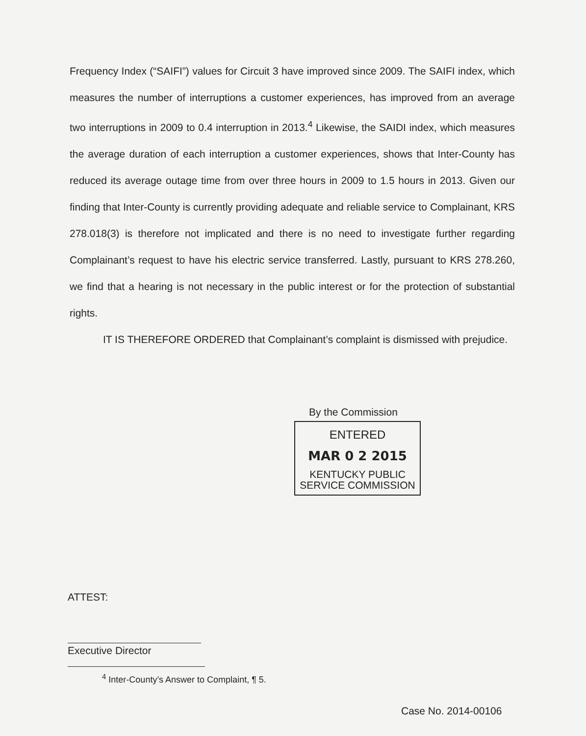Frequency Index (“SAIFI”) values for Circuit 3 have improved since 2009. The SAIFI index, which measures the number of interruptions a customer experiences, has improved from an average two interruptions in 2009 to 0.4 interruption in 2013.<sup>4</sup> Likewise, the SAIDI index, which measures the average duration of each interruption a customer experiences, shows that Inter-County has reduced its average outage time from over three hours in 2009 to 1.5 hours in 2013. Given our finding that Inter-County is currently providing adequate and reliable service to Complainant, KRS 278.018(3) is therefore not implicated and there is no need to investigate further regarding Complainant’s request to have his electric service transferred. Lastly, pursuant to KRS 278.260, we find that a hearing is not necessary in the public interest or for the protection of substantial rights.
IT IS THEREFORE ORDERED that Complainant’s complaint is dismissed with prejudice.
By the Commission
ENTERED
MAR 0 2 2015
KENTUCKY PUBLIC
SERVICE COMMISSION
ATTEST:
Executive Director
<sup>4</sup> Inter-County’s Answer to Complaint, ¶ 5.
Case No. 2014-00106